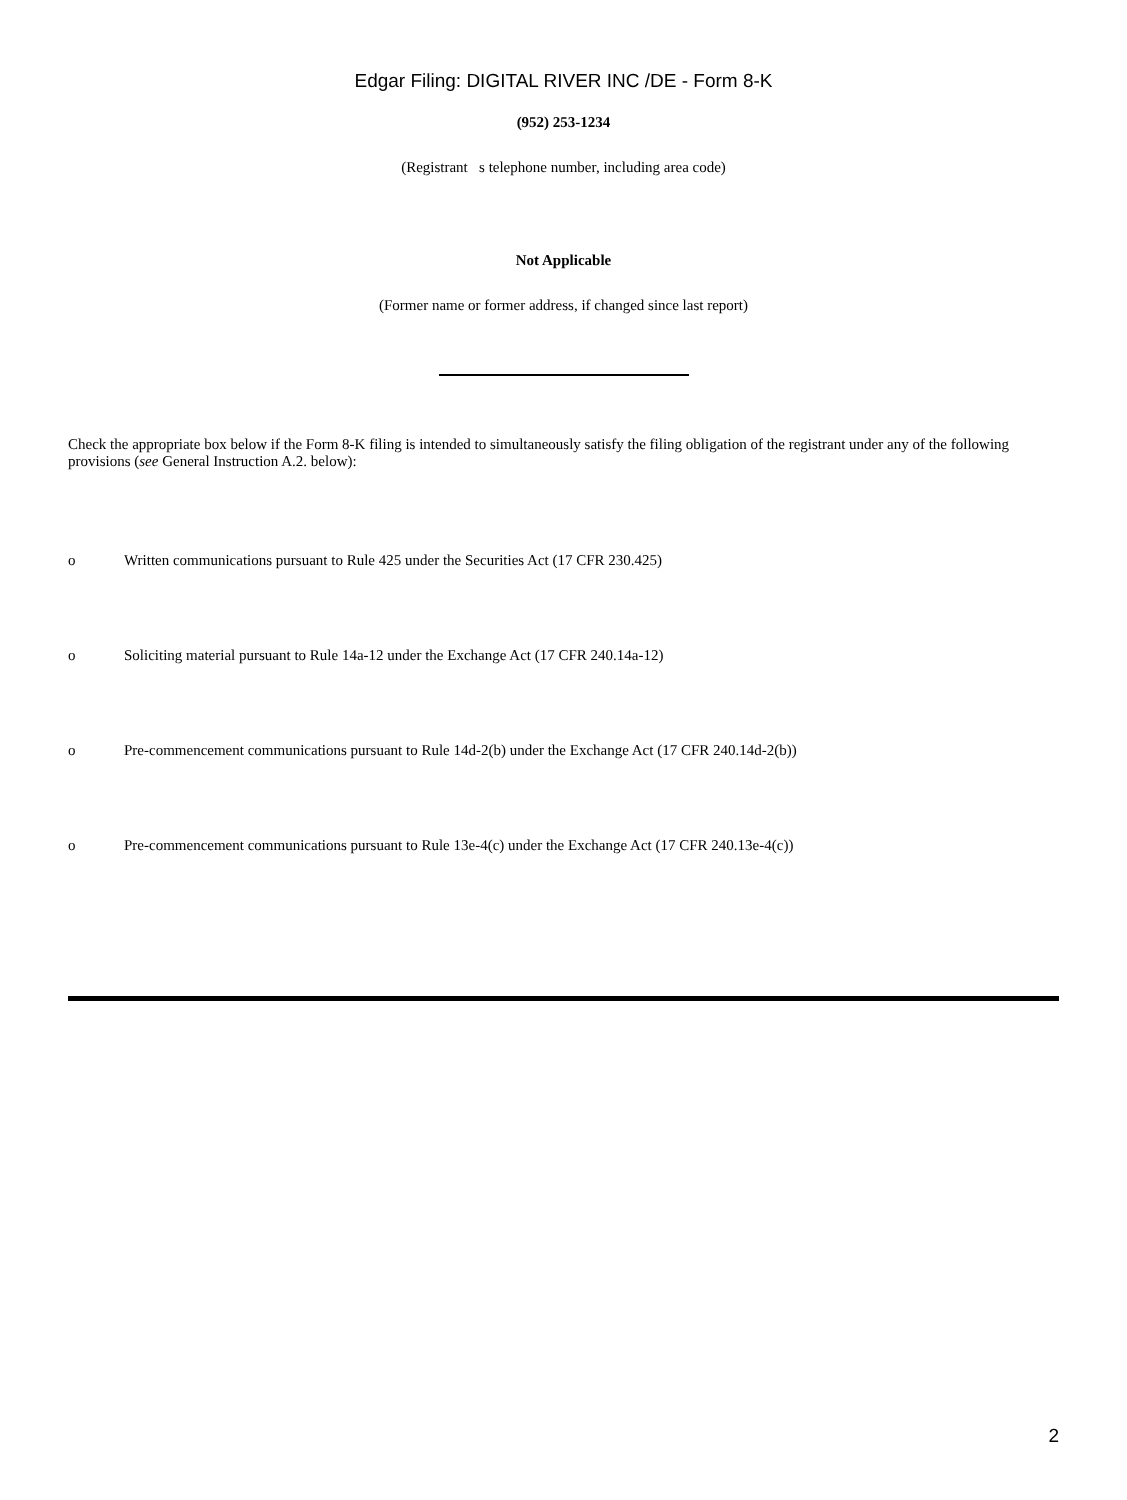Edgar Filing: DIGITAL RIVER INC /DE - Form 8-K
(952) 253-1234
(Registrant s telephone number, including area code)
Not Applicable
(Former name or former address, if changed since last report)
Check the appropriate box below if the Form 8-K filing is intended to simultaneously satisfy the filing obligation of the registrant under any of the following provisions (see General Instruction A.2. below):
o Written communications pursuant to Rule 425 under the Securities Act (17 CFR 230.425)
o Soliciting material pursuant to Rule 14a-12 under the Exchange Act (17 CFR 240.14a-12)
o Pre-commencement communications pursuant to Rule 14d-2(b) under the Exchange Act (17 CFR 240.14d-2(b))
o Pre-commencement communications pursuant to Rule 13e-4(c) under the Exchange Act (17 CFR 240.13e-4(c))
2